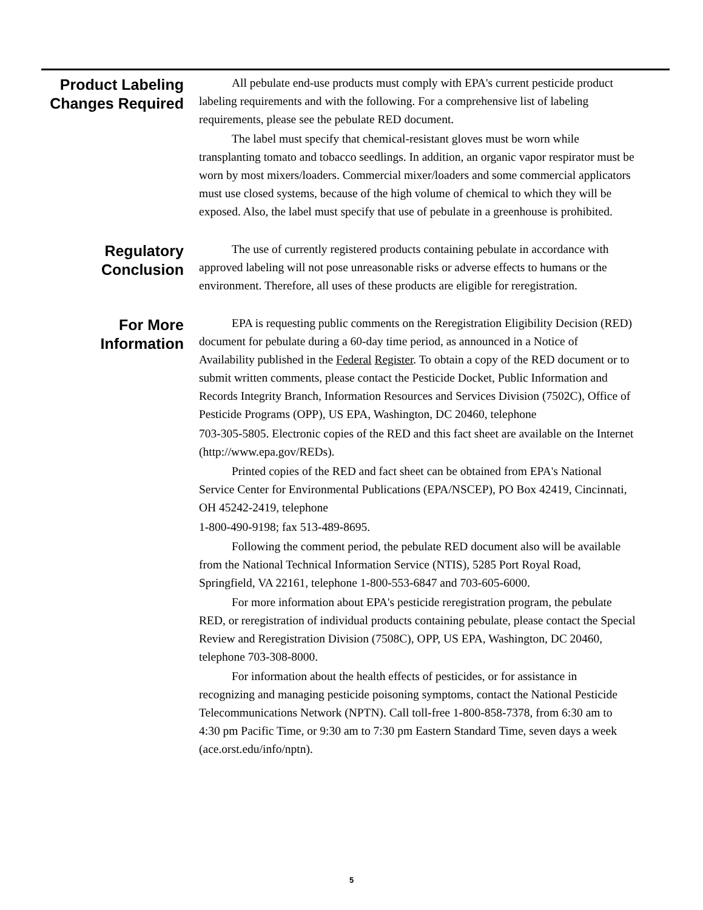Product Labeling Changes Required
All pebulate end-use products must comply with EPA's current pesticide product labeling requirements and with the following. For a comprehensive list of labeling requirements, please see the pebulate RED document.
The label must specify that chemical-resistant gloves must be worn while transplanting tomato and tobacco seedlings. In addition, an organic vapor respirator must be worn by most mixers/loaders. Commercial mixer/loaders and some commercial applicators must use closed systems, because of the high volume of chemical to which they will be exposed. Also, the label must specify that use of pebulate in a greenhouse is prohibited.
Regulatory Conclusion
The use of currently registered products containing pebulate in accordance with approved labeling will not pose unreasonable risks or adverse effects to humans or the environment. Therefore, all uses of these products are eligible for reregistration.
For More Information
EPA is requesting public comments on the Reregistration Eligibility Decision (RED) document for pebulate during a 60-day time period, as announced in a Notice of Availability published in the Federal Register. To obtain a copy of the RED document or to submit written comments, please contact the Pesticide Docket, Public Information and Records Integrity Branch, Information Resources and Services Division (7502C), Office of Pesticide Programs (OPP), US EPA, Washington, DC 20460, telephone
703-305-5805. Electronic copies of the RED and this fact sheet are available on the Internet (http://www.epa.gov/REDs).
Printed copies of the RED and fact sheet can be obtained from EPA's National Service Center for Environmental Publications (EPA/NSCEP), PO Box 42419, Cincinnati, OH 45242-2419, telephone
1-800-490-9198; fax 513-489-8695.
Following the comment period, the pebulate RED document also will be available from the National Technical Information Service (NTIS), 5285 Port Royal Road, Springfield, VA 22161, telephone 1-800-553-6847 and 703-605-6000.
For more information about EPA's pesticide reregistration program, the pebulate RED, or reregistration of individual products containing pebulate, please contact the Special Review and Reregistration Division (7508C), OPP, US EPA, Washington, DC 20460, telephone 703-308-8000.
For information about the health effects of pesticides, or for assistance in recognizing and managing pesticide poisoning symptoms, contact the National Pesticide Telecommunications Network (NPTN). Call toll-free 1-800-858-7378, from 6:30 am to 4:30 pm Pacific Time, or 9:30 am to 7:30 pm Eastern Standard Time, seven days a week (ace.orst.edu/info/nptn).
5